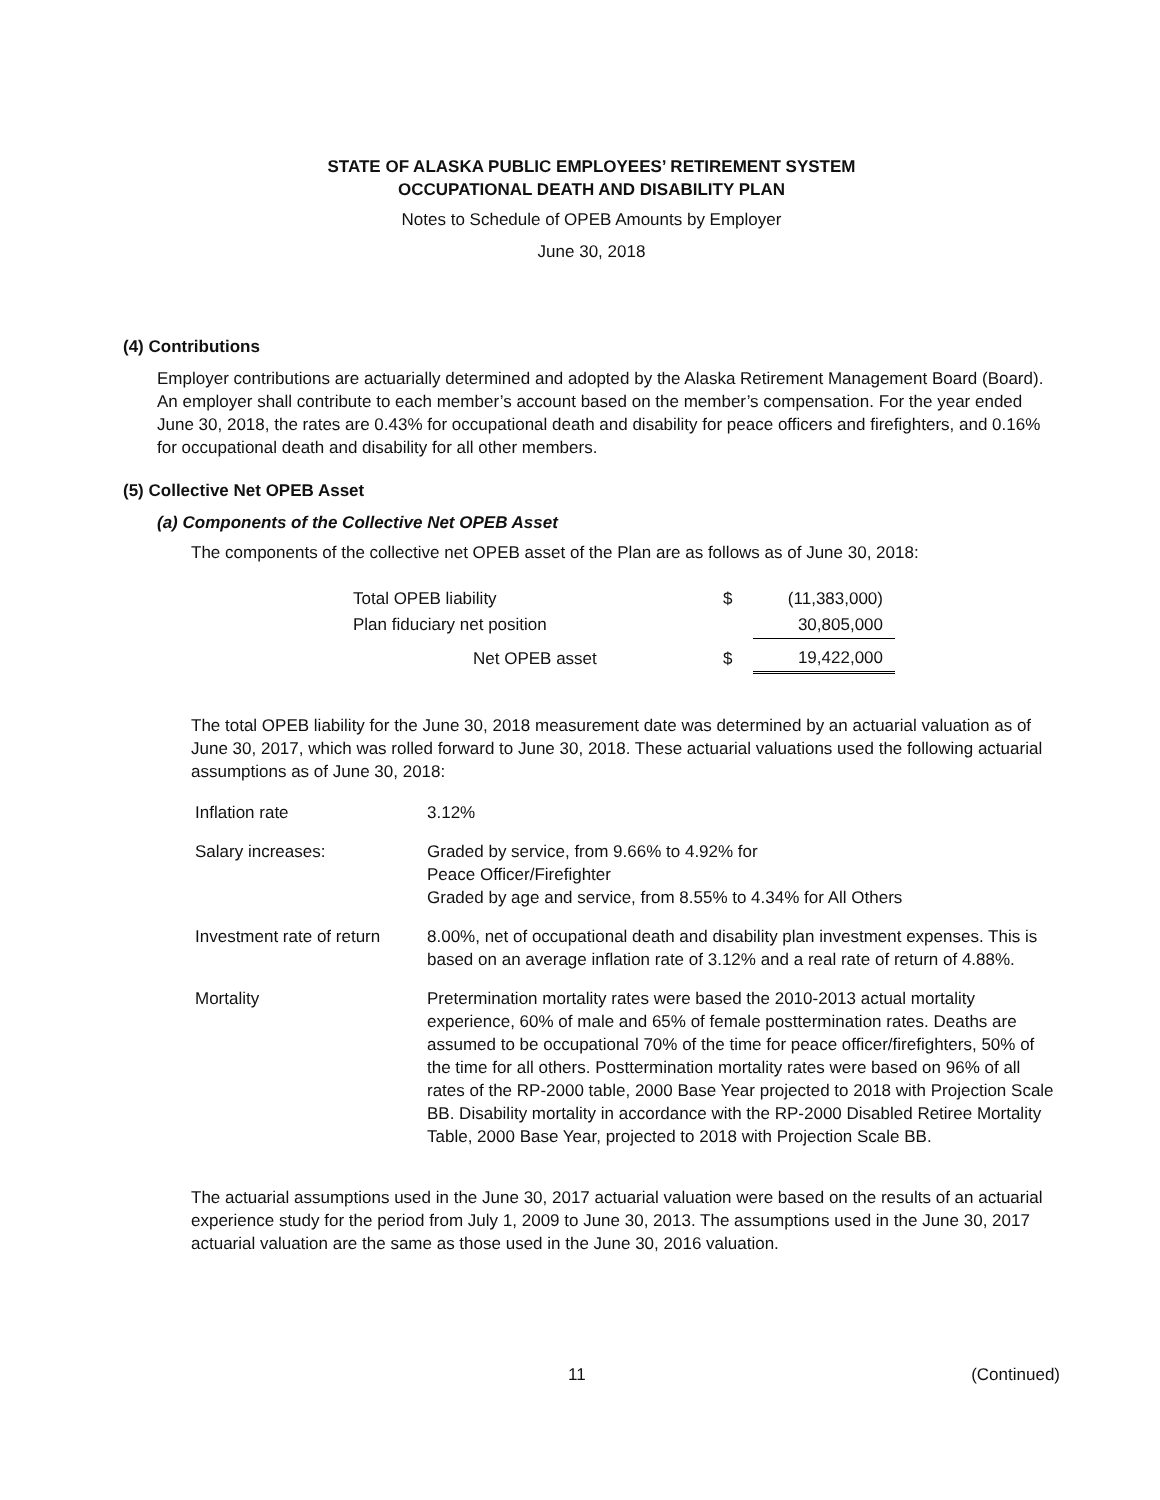STATE OF ALASKA PUBLIC EMPLOYEES’ RETIREMENT SYSTEM
OCCUPATIONAL DEATH AND DISABILITY PLAN
Notes to Schedule of OPEB Amounts by Employer
June 30, 2018
(4) Contributions
Employer contributions are actuarially determined and adopted by the Alaska Retirement Management Board (Board). An employer shall contribute to each member’s account based on the member’s compensation. For the year ended June 30, 2018, the rates are 0.43% for occupational death and disability for peace officers and firefighters, and 0.16% for occupational death and disability for all other members.
(5) Collective Net OPEB Asset
(a) Components of the Collective Net OPEB Asset
The components of the collective net OPEB asset of the Plan are as follows as of June 30, 2018:
| Total OPEB liability | $ | (11,383,000) |
| Plan fiduciary net position | | 30,805,000 |
| Net OPEB asset | $ | 19,422,000 |
The total OPEB liability for the June 30, 2018 measurement date was determined by an actuarial valuation as of June 30, 2017, which was rolled forward to June 30, 2018. These actuarial valuations used the following actuarial assumptions as of June 30, 2018:
| Inflation rate | 3.12% |
| Salary increases: | Graded by service, from 9.66% to 4.92% for Peace Officer/Firefighter Graded by age and service, from 8.55% to 4.34% for All Others |
| Investment rate of return | 8.00%, net of occupational death and disability plan investment expenses. This is based on an average inflation rate of 3.12% and a real rate of return of 4.88%. |
| Mortality | Pretermination mortality rates were based the 2010-2013 actual mortality experience, 60% of male and 65% of female posttermination rates. Deaths are assumed to be occupational 70% of the time for peace officer/firefighters, 50% of the time for all others. Posttermination mortality rates were based on 96% of all rates of the RP-2000 table, 2000 Base Year projected to 2018 with Projection Scale BB. Disability mortality in accordance with the RP-2000 Disabled Retiree Mortality Table, 2000 Base Year, projected to 2018 with Projection Scale BB. |
The actuarial assumptions used in the June 30, 2017 actuarial valuation were based on the results of an actuarial experience study for the period from July 1, 2009 to June 30, 2013. The assumptions used in the June 30, 2017 actuarial valuation are the same as those used in the June 30, 2016 valuation.
11 (Continued)